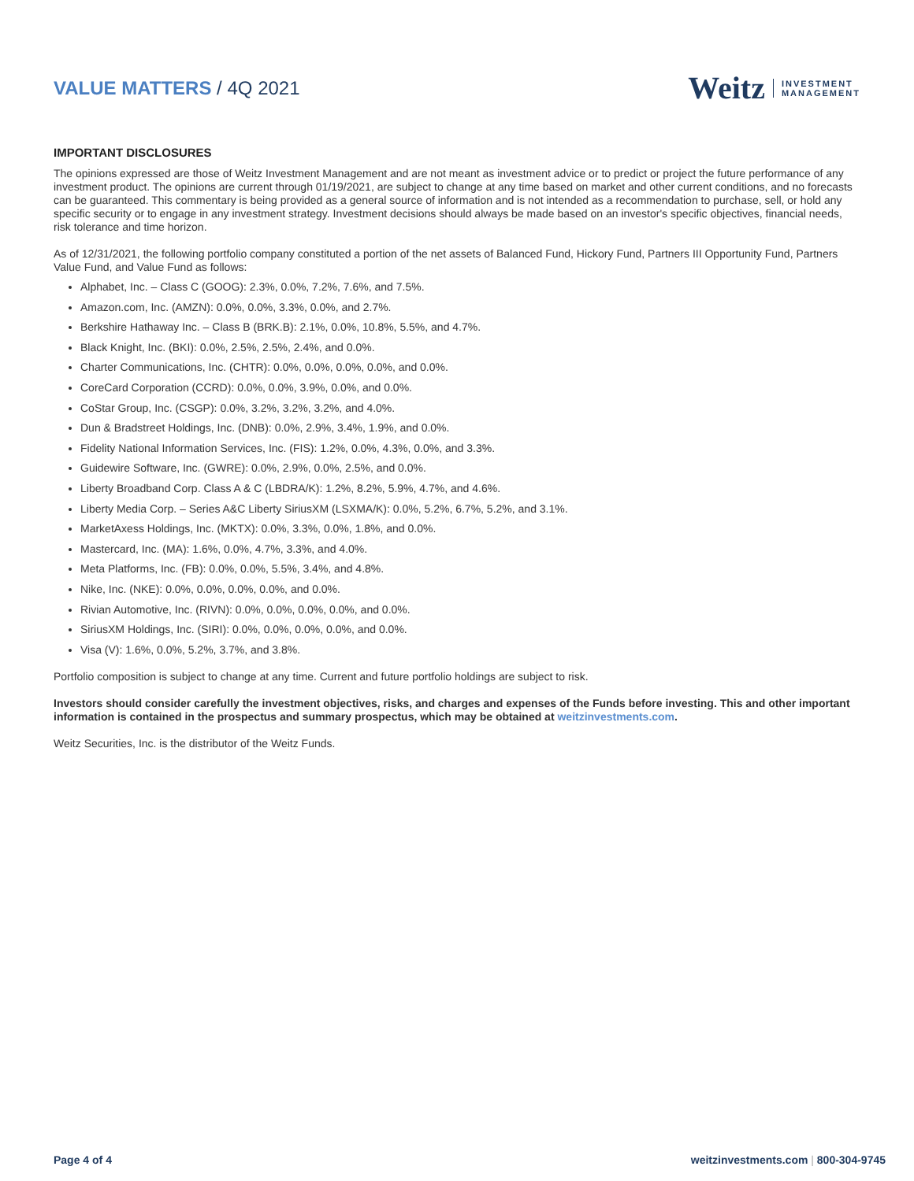VALUE MATTERS / 4Q 2021
Weitz INVESTMENT
MANAGEMENT
IMPORTANT DISCLOSURES
The opinions expressed are those of Weitz Investment Management and are not meant as investment advice or to predict or project the future performance of any investment product. The opinions are current through 01/19/2021, are subject to change at any time based on market and other current conditions, and no forecasts can be guaranteed. This commentary is being provided as a general source of information and is not intended as a recommendation to purchase, sell, or hold any specific security or to engage in any investment strategy. Investment decisions should always be made based on an investor's specific objectives, financial needs, risk tolerance and time horizon.
As of 12/31/2021, the following portfolio company constituted a portion of the net assets of Balanced Fund, Hickory Fund, Partners III Opportunity Fund, Partners Value Fund, and Value Fund as follows:
Alphabet, Inc. – Class C (GOOG): 2.3%, 0.0%, 7.2%, 7.6%, and 7.5%.
Amazon.com, Inc. (AMZN): 0.0%, 0.0%, 3.3%, 0.0%, and 2.7%.
Berkshire Hathaway Inc. – Class B (BRK.B): 2.1%, 0.0%, 10.8%, 5.5%, and 4.7%.
Black Knight, Inc. (BKI): 0.0%, 2.5%, 2.5%, 2.4%, and 0.0%.
Charter Communications, Inc. (CHTR): 0.0%, 0.0%, 0.0%, 0.0%, and 0.0%.
CoreCard Corporation (CCRD): 0.0%, 0.0%, 3.9%, 0.0%, and 0.0%.
CoStar Group, Inc. (CSGP): 0.0%, 3.2%, 3.2%, 3.2%, and 4.0%.
Dun & Bradstreet Holdings, Inc. (DNB): 0.0%, 2.9%, 3.4%, 1.9%, and 0.0%.
Fidelity National Information Services, Inc. (FIS): 1.2%, 0.0%, 4.3%, 0.0%, and 3.3%.
Guidewire Software, Inc. (GWRE): 0.0%, 2.9%, 0.0%, 2.5%, and 0.0%.
Liberty Broadband Corp. Class A & C (LBDRA/K): 1.2%, 8.2%, 5.9%, 4.7%, and 4.6%.
Liberty Media Corp. – Series A&C Liberty SiriusXM (LSXMA/K): 0.0%, 5.2%, 6.7%, 5.2%, and 3.1%.
MarketAxess Holdings, Inc. (MKTX): 0.0%, 3.3%, 0.0%, 1.8%, and 0.0%.
Mastercard, Inc. (MA): 1.6%, 0.0%, 4.7%, 3.3%, and 4.0%.
Meta Platforms, Inc. (FB): 0.0%, 0.0%, 5.5%, 3.4%, and 4.8%.
Nike, Inc. (NKE): 0.0%, 0.0%, 0.0%, 0.0%, and 0.0%.
Rivian Automotive, Inc. (RIVN): 0.0%, 0.0%, 0.0%, 0.0%, and 0.0%.
SiriusXM Holdings, Inc. (SIRI): 0.0%, 0.0%, 0.0%, 0.0%, and 0.0%.
Visa (V): 1.6%, 0.0%, 5.2%, 3.7%, and 3.8%.
Portfolio composition is subject to change at any time. Current and future portfolio holdings are subject to risk.
Investors should consider carefully the investment objectives, risks, and charges and expenses of the Funds before investing. This and other important information is contained in the prospectus and summary prospectus, which may be obtained at weitzinvestments.com.
Weitz Securities, Inc. is the distributor of the Weitz Funds.
Page 4 of 4 weitzinvestments.com | 800-304-9745